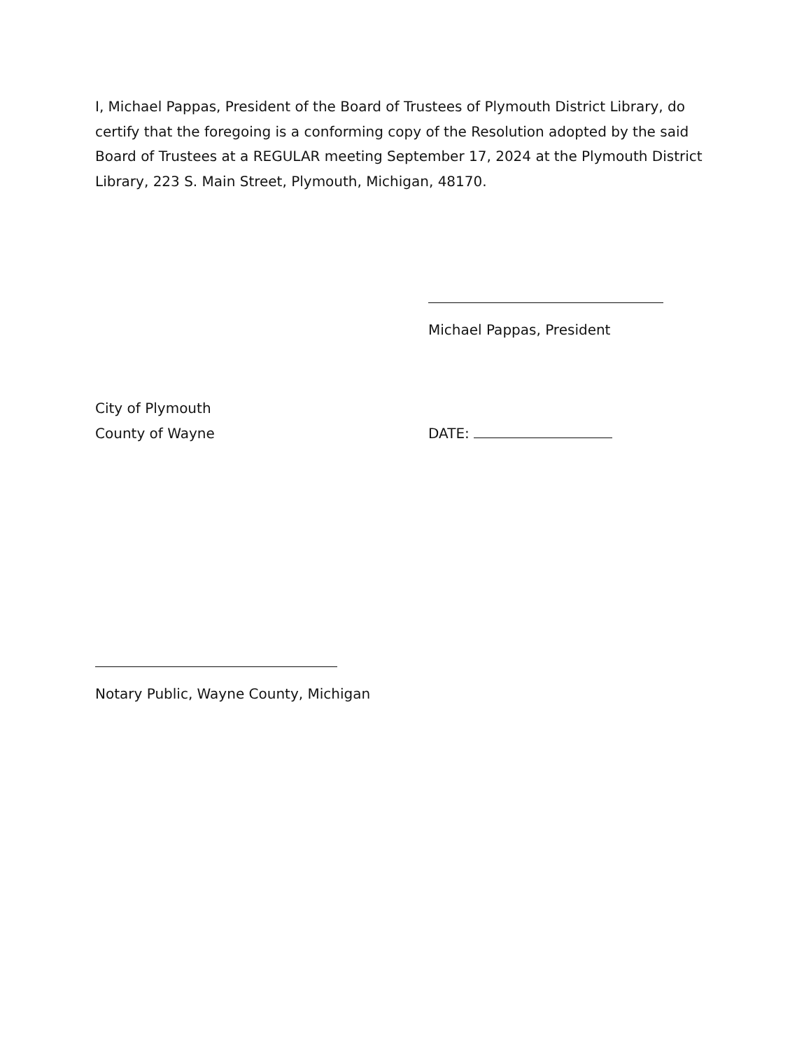I, Michael Pappas, President of the Board of Trustees of Plymouth District Library, do certify that the foregoing is a conforming copy of the Resolution adopted by the said Board of Trustees at a REGULAR meeting September 17, 2024 at the Plymouth District Library, 223 S. Main Street, Plymouth, Michigan, 48170.
Michael Pappas, President
City of Plymouth
County of Wayne
DATE:
Notary Public, Wayne County, Michigan